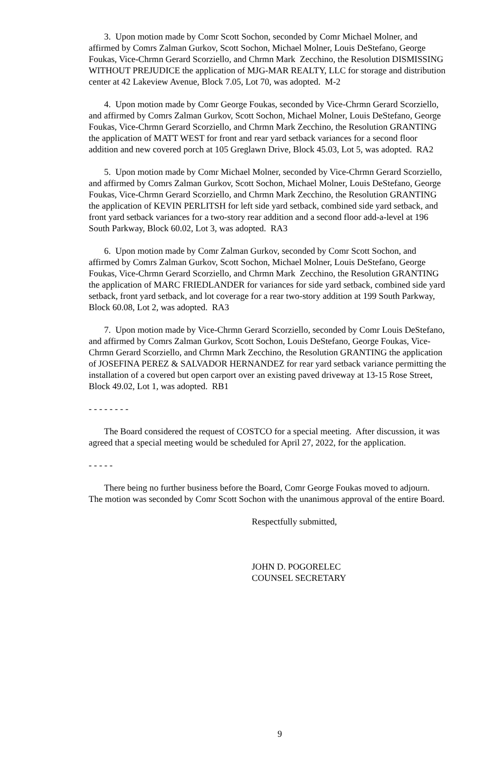3. Upon motion made by Comr Scott Sochon, seconded by Comr Michael Molner, and affirmed by Comrs Zalman Gurkov, Scott Sochon, Michael Molner, Louis DeStefano, George Foukas, Vice-Chrmn Gerard Scorziello, and Chrmn Mark Zecchino, the Resolution DISMISSING WITHOUT PREJUDICE the application of MJG-MAR REALTY, LLC for storage and distribution center at 42 Lakeview Avenue, Block 7.05, Lot 70, was adopted. M-2
4. Upon motion made by Comr George Foukas, seconded by Vice-Chrmn Gerard Scorziello, and affirmed by Comrs Zalman Gurkov, Scott Sochon, Michael Molner, Louis DeStefano, George Foukas, Vice-Chrmn Gerard Scorziello, and Chrmn Mark Zecchino, the Resolution GRANTING the application of MATT WEST for front and rear yard setback variances for a second floor addition and new covered porch at 105 Greglawn Drive, Block 45.03, Lot 5, was adopted. RA2
5. Upon motion made by Comr Michael Molner, seconded by Vice-Chrmn Gerard Scorziello, and affirmed by Comrs Zalman Gurkov, Scott Sochon, Michael Molner, Louis DeStefano, George Foukas, Vice-Chrmn Gerard Scorziello, and Chrmn Mark Zecchino, the Resolution GRANTING the application of KEVIN PERLITSH for left side yard setback, combined side yard setback, and front yard setback variances for a two-story rear addition and a second floor add-a-level at 196 South Parkway, Block 60.02, Lot 3, was adopted. RA3
6. Upon motion made by Comr Zalman Gurkov, seconded by Comr Scott Sochon, and affirmed by Comrs Zalman Gurkov, Scott Sochon, Michael Molner, Louis DeStefano, George Foukas, Vice-Chrmn Gerard Scorziello, and Chrmn Mark Zecchino, the Resolution GRANTING the application of MARC FRIEDLANDER for variances for side yard setback, combined side yard setback, front yard setback, and lot coverage for a rear two-story addition at 199 South Parkway, Block 60.08, Lot 2, was adopted. RA3
7. Upon motion made by Vice-Chrmn Gerard Scorziello, seconded by Comr Louis DeStefano, and affirmed by Comrs Zalman Gurkov, Scott Sochon, Louis DeStefano, George Foukas, Vice-Chrmn Gerard Scorziello, and Chrmn Mark Zecchino, the Resolution GRANTING the application of JOSEFINA PEREZ & SALVADOR HERNANDEZ for rear yard setback variance permitting the installation of a covered but open carport over an existing paved driveway at 13-15 Rose Street, Block 49.02, Lot 1, was adopted. RB1
- - - - - - - -
The Board considered the request of COSTCO for a special meeting. After discussion, it was agreed that a special meeting would be scheduled for April 27, 2022, for the application.
- - - - -
There being no further business before the Board, Comr George Foukas moved to adjourn. The motion was seconded by Comr Scott Sochon with the unanimous approval of the entire Board.
Respectfully submitted,
JOHN D. POGORELEC
COUNSEL SECRETARY
9